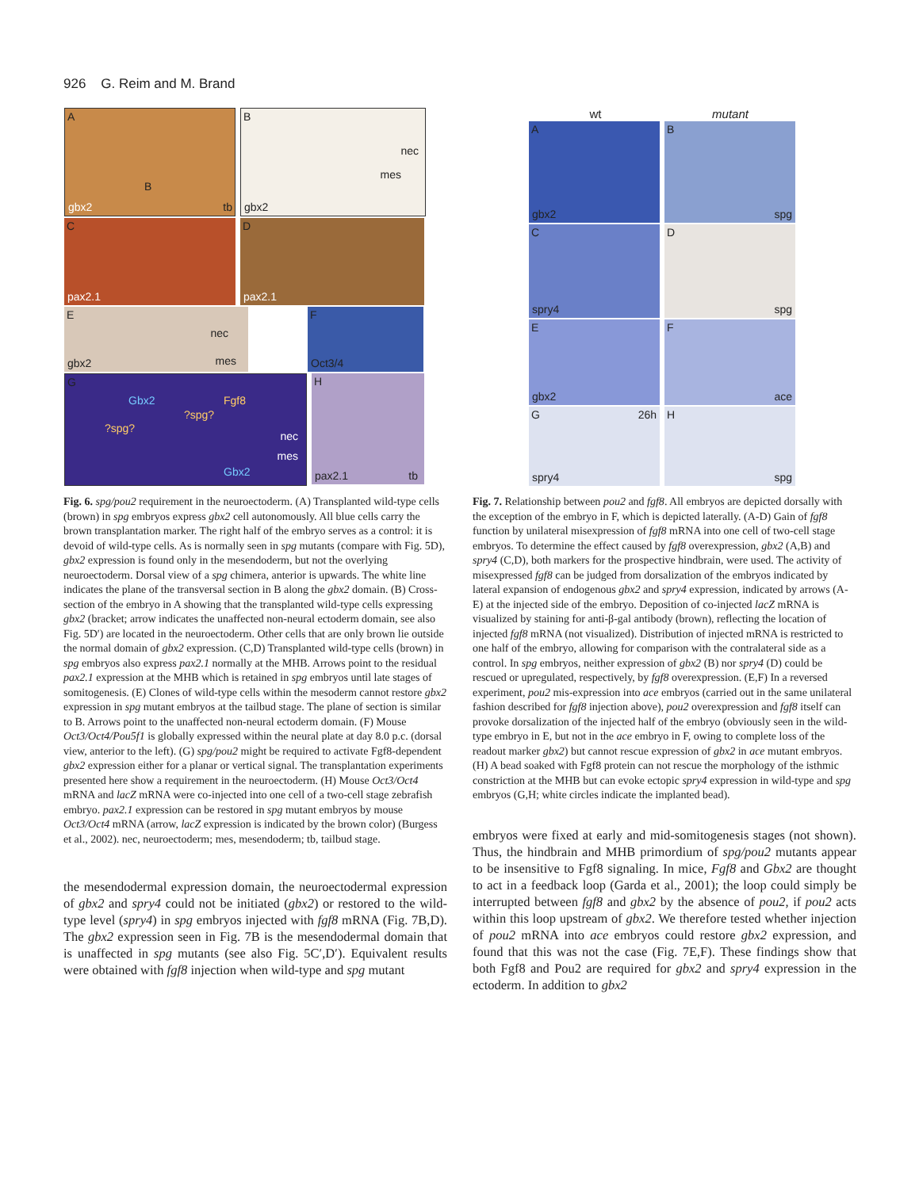926 G. Reim and M. Brand
A B gbx2 tb B nec mes gbx2
C pax2.1 D pax2.1
E nec mes gbx2 F Oct3/4
G Gbx2 Fgf8?spg??spg? nec mes Gbx2 H pax2.1 tb
Fig. 6. spg/pou2 requirement in the neuroectoderm. (A) Transplanted wild-type cells (brown) in spg embryos express gbx2 cell autonomously. All blue cells carry the brown transplantation marker. The right half of the embryo serves as a control: it is devoid of wild-type cells. As is normally seen in spg mutants (compare with Fig. 5D), gbx2 expression is found only in the mesendoderm, but not the overlying neuroectoderm. Dorsal view of a spg chimera, anterior is upwards. The white line indicates the plane of the transversal section in B along the gbx2 domain. (B) Cross-section of the embryo in A showing that the transplanted wild-type cells expressing gbx2 (bracket; arrow indicates the unaffected non-neural ectoderm domain, see also Fig. 5D′) are located in the neuroectoderm. Other cells that are only brown lie outside the normal domain of gbx2 expression. (C,D) Transplanted wild-type cells (brown) in spg embryos also express pax2.1 normally at the MHB. Arrows point to the residual pax2.1 expression at the MHB which is retained in spg embryos until late stages of somitogenesis. (E) Clones of wild-type cells within the mesoderm cannot restore gbx2 expression in spg mutant embryos at the tailbud stage. The plane of section is similar to B. Arrows point to the unaffected non-neural ectoderm domain. (F) Mouse Oct3/Oct4/Pou5f1 is globally expressed within the neural plate at day 8.0 p.c. (dorsal view, anterior to the left). (G) spg/pou2 might be required to activate Fgf8-dependent gbx2 expression either for a planar or vertical signal. The transplantation experiments presented here show a requirement in the neuroectoderm. (H) Mouse Oct3/Oct4 mRNA and lacZ mRNA were co-injected into one cell of a two-cell stage zebrafish embryo. pax2.1 expression can be restored in spg mutant embryos by mouse Oct3/Oct4 mRNA (arrow, lacZ expression is indicated by the brown color) (Burgess et al., 2002). nec, neuroectoderm; mes, mesendoderm; tb, tailbud stage.
the mesendodermal expression domain, the neuroectodermal expression of gbx2 and spry4 could not be initiated (gbx2) or restored to the wild-type level (spry4) in spg embryos injected with fgf8 mRNA (Fig. 7B,D). The gbx2 expression seen in Fig. 7B is the mesendodermal domain that is unaffected in spg mutants (see also Fig. 5C′,D′). Equivalent results were obtained with fgf8 injection when wild-type and spg mutant
wt mutant
A gbx2 B spg
C spry4 D spg
E gbx2 F ace
G 26h spry4 H spg
Fig. 7. Relationship between pou2 and fgf8. All embryos are depicted dorsally with the exception of the embryo in F, which is depicted laterally. (A-D) Gain of fgf8 function by unilateral misexpression of fgf8 mRNA into one cell of two-cell stage embryos. To determine the effect caused by fgf8 overexpression, gbx2 (A,B) and spry4 (C,D), both markers for the prospective hindbrain, were used. The activity of misexpressed fgf8 can be judged from dorsalization of the embryos indicated by lateral expansion of endogenous gbx2 and spry4 expression, indicated by arrows (A-E) at the injected side of the embryo. Deposition of co-injected lacZ mRNA is visualized by staining for anti-β-gal antibody (brown), reflecting the location of injected fgf8 mRNA (not visualized). Distribution of injected mRNA is restricted to one half of the embryo, allowing for comparison with the contralateral side as a control. In spg embryos, neither expression of gbx2 (B) nor spry4 (D) could be rescued or upregulated, respectively, by fgf8 overexpression. (E,F) In a reversed experiment, pou2 mis-expression into ace embryos (carried out in the same unilateral fashion described for fgf8 injection above), pou2 overexpression and fgf8 itself can provoke dorsalization of the injected half of the embryo (obviously seen in the wild-type embryo in E, but not in the ace embryo in F, owing to complete loss of the readout marker gbx2) but cannot rescue expression of gbx2 in ace mutant embryos. (H) A bead soaked with Fgf8 protein can not rescue the morphology of the isthmic constriction at the MHB but can evoke ectopic spry4 expression in wild-type and spg embryos (G,H; white circles indicate the implanted bead).
embryos were fixed at early and mid-somitogenesis stages (not shown). Thus, the hindbrain and MHB primordium of spg/pou2 mutants appear to be insensitive to Fgf8 signaling. In mice, Fgf8 and Gbx2 are thought to act in a feedback loop (Garda et al., 2001); the loop could simply be interrupted between fgf8 and gbx2 by the absence of pou2, if pou2 acts within this loop upstream of gbx2. We therefore tested whether injection of pou2 mRNA into ace embryos could restore gbx2 expression, and found that this was not the case (Fig. 7E,F). These findings show that both Fgf8 and Pou2 are required for gbx2 and spry4 expression in the ectoderm. In addition to gbx2